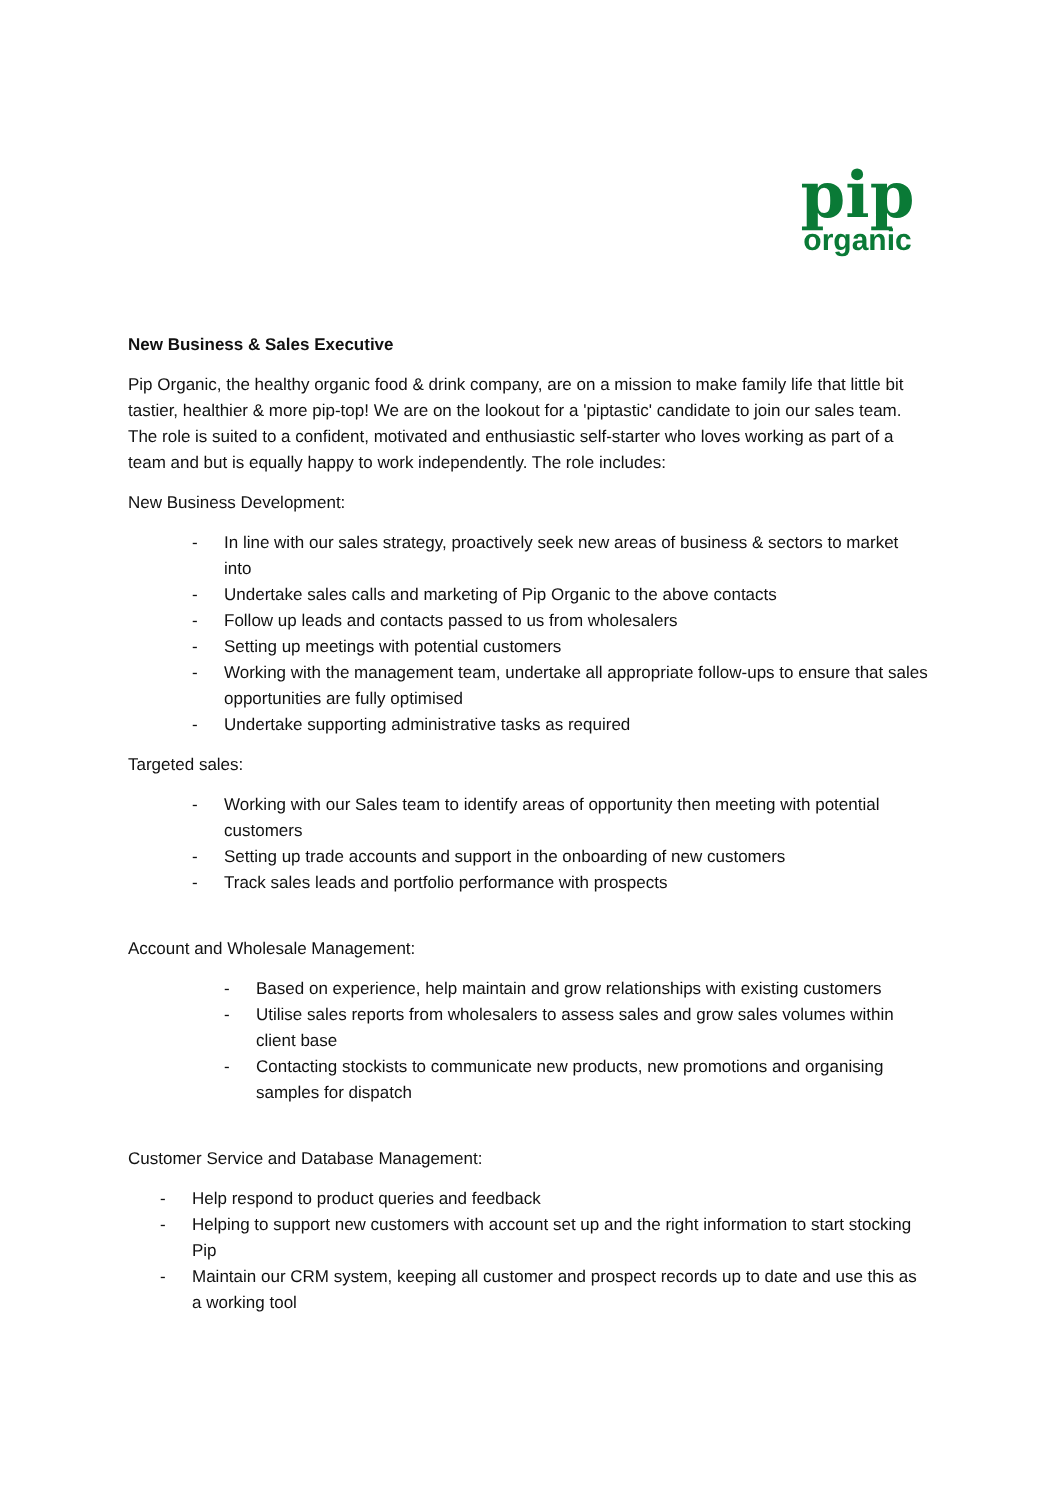pip
organic
New Business & Sales Executive
Pip Organic, the healthy organic food & drink company, are on a mission to make family life that little bit tastier, healthier & more pip-top! We are on the lookout for a 'piptastic' candidate to join our sales team. The role is suited to a confident, motivated and enthusiastic self-starter who loves working as part of a team and but is equally happy to work independently. The role includes:
New Business Development:
- In line with our sales strategy, proactively seek new areas of business & sectors to market into
- Undertake sales calls and marketing of Pip Organic to the above contacts
- Follow up leads and contacts passed to us from wholesalers
- Setting up meetings with potential customers
- Working with the management team, undertake all appropriate follow-ups to ensure that sales opportunities are fully optimised
- Undertake supporting administrative tasks as required
Targeted sales:
- Working with our Sales team to identify areas of opportunity then meeting with potential customers
- Setting up trade accounts and support in the onboarding of new customers
- Track sales leads and portfolio performance with prospects
Account and Wholesale Management:
- Based on experience, help maintain and grow relationships with existing customers
- Utilise sales reports from wholesalers to assess sales and grow sales volumes within client base
- Contacting stockists to communicate new products, new promotions and organising samples for dispatch
Customer Service and Database Management:
- Help respond to product queries and feedback
- Helping to support new customers with account set up and the right information to start stocking Pip
- Maintain our CRM system, keeping all customer and prospect records up to date and use this as a working tool